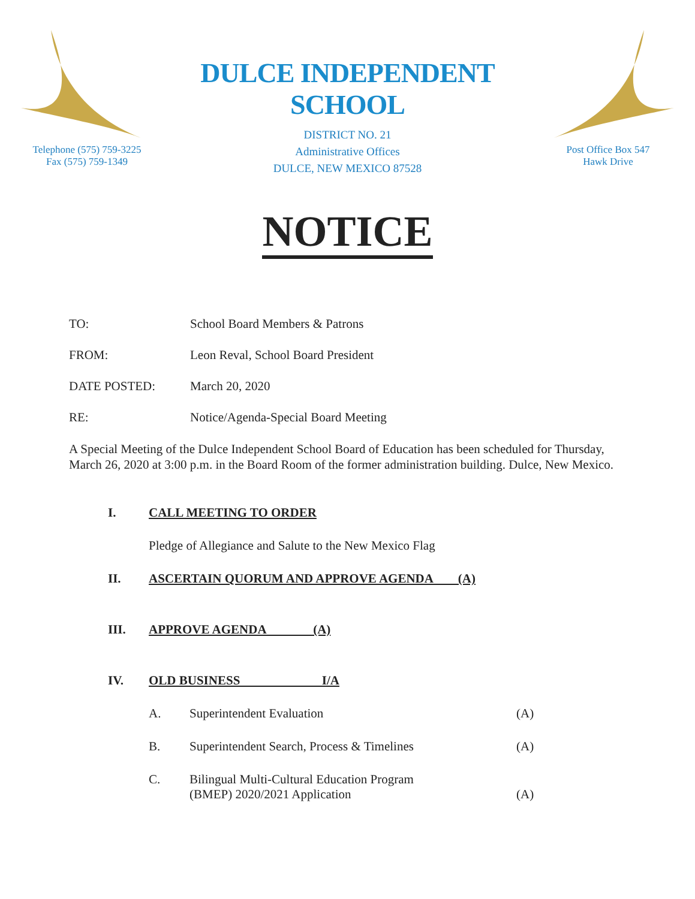Telephone (575) 759-3225
Fax (575) 759-1349
DULCE INDEPENDENT SCHOOL
DISTRICT NO. 21
Administrative Offices
DULCE, NEW MEXICO 87528
Post Office Box 547
Hawk Drive
NOTICE
TO: School Board Members & Patrons
FROM: Leon Reval, School Board President
DATE POSTED: March 20, 2020
RE: Notice/Agenda-Special Board Meeting
A Special Meeting of the Dulce Independent School Board of Education has been scheduled for Thursday, March 26, 2020 at 3:00 p.m. in the Board Room of the former administration building. Dulce, New Mexico.
I. CALL MEETING TO ORDER
Pledge of Allegiance and Salute to the New Mexico Flag
II. ASCERTAIN QUORUM AND APPROVE AGENDA (A)
III. APPROVE AGENDA (A)
IV. OLD BUSINESS I/A
A. Superintendent Evaluation (A)
B. Superintendent Search, Process & Timelines (A)
C. Bilingual Multi-Cultural Education Program
(BMEP) 2020/2021 Application
(A)